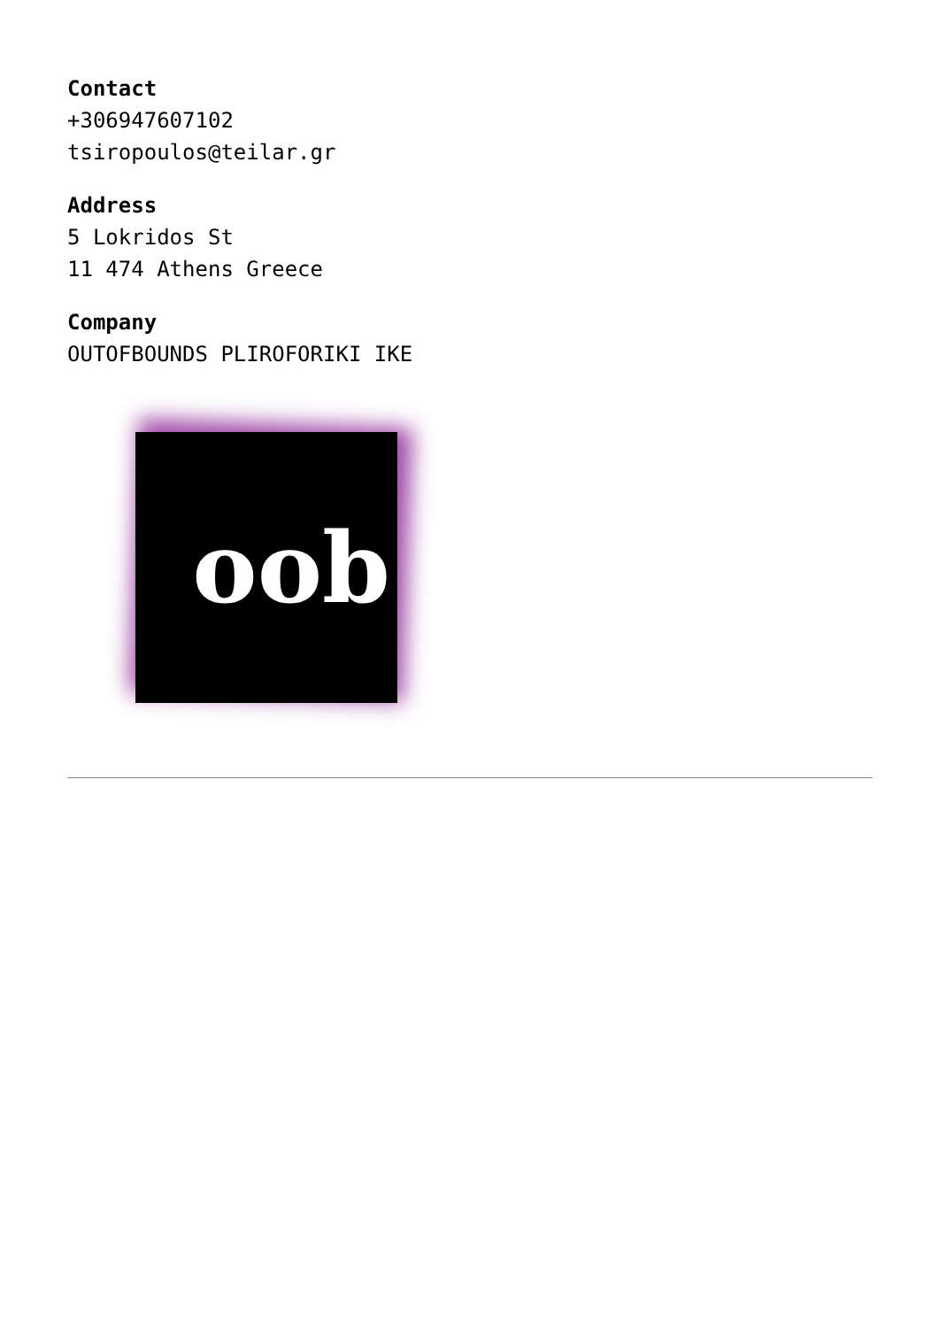Contact
+306947607102
tsiropoulos@teilar.gr
Address
5 Lokridos St
11 474 Athens Greece
Company
OUTOFBOUNDS PLIROFORIKI IKE
oob